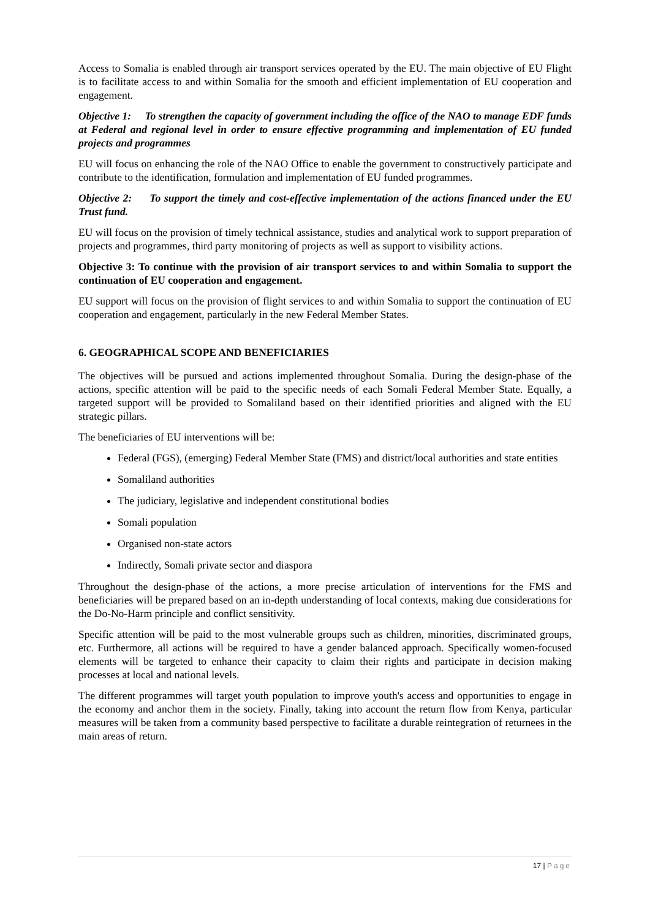Access to Somalia is enabled through air transport services operated by the EU. The main objective of EU Flight is to facilitate access to and within Somalia for the smooth and efficient implementation of EU cooperation and engagement.
Objective 1: To strengthen the capacity of government including the office of the NAO to manage EDF funds at Federal and regional level in order to ensure effective programming and implementation of EU funded projects and programmes
EU will focus on enhancing the role of the NAO Office to enable the government to constructively participate and contribute to the identification, formulation and implementation of EU funded programmes.
Objective 2: To support the timely and cost-effective implementation of the actions financed under the EU Trust fund.
EU will focus on the provision of timely technical assistance, studies and analytical work to support preparation of projects and programmes, third party monitoring of projects as well as support to visibility actions.
Objective 3: To continue with the provision of air transport services to and within Somalia to support the continuation of EU cooperation and engagement.
EU support will focus on the provision of flight services to and within Somalia to support the continuation of EU cooperation and engagement, particularly in the new Federal Member States.
6. GEOGRAPHICAL SCOPE AND BENEFICIARIES
The objectives will be pursued and actions implemented throughout Somalia. During the design-phase of the actions, specific attention will be paid to the specific needs of each Somali Federal Member State. Equally, a targeted support will be provided to Somaliland based on their identified priorities and aligned with the EU strategic pillars.
The beneficiaries of EU interventions will be:
Federal (FGS), (emerging) Federal Member State (FMS) and district/local authorities and state entities
Somaliland authorities
The judiciary, legislative and independent constitutional bodies
Somali population
Organised non-state actors
Indirectly, Somali private sector and diaspora
Throughout the design-phase of the actions, a more precise articulation of interventions for the FMS and beneficiaries will be prepared based on an in-depth understanding of local contexts, making due considerations for the Do-No-Harm principle and conflict sensitivity.
Specific attention will be paid to the most vulnerable groups such as children, minorities, discriminated groups, etc. Furthermore, all actions will be required to have a gender balanced approach. Specifically women-focused elements will be targeted to enhance their capacity to claim their rights and participate in decision making processes at local and national levels.
The different programmes will target youth population to improve youth's access and opportunities to engage in the economy and anchor them in the society. Finally, taking into account the return flow from Kenya, particular measures will be taken from a community based perspective to facilitate a durable reintegration of returnees in the main areas of return.
17 | Page